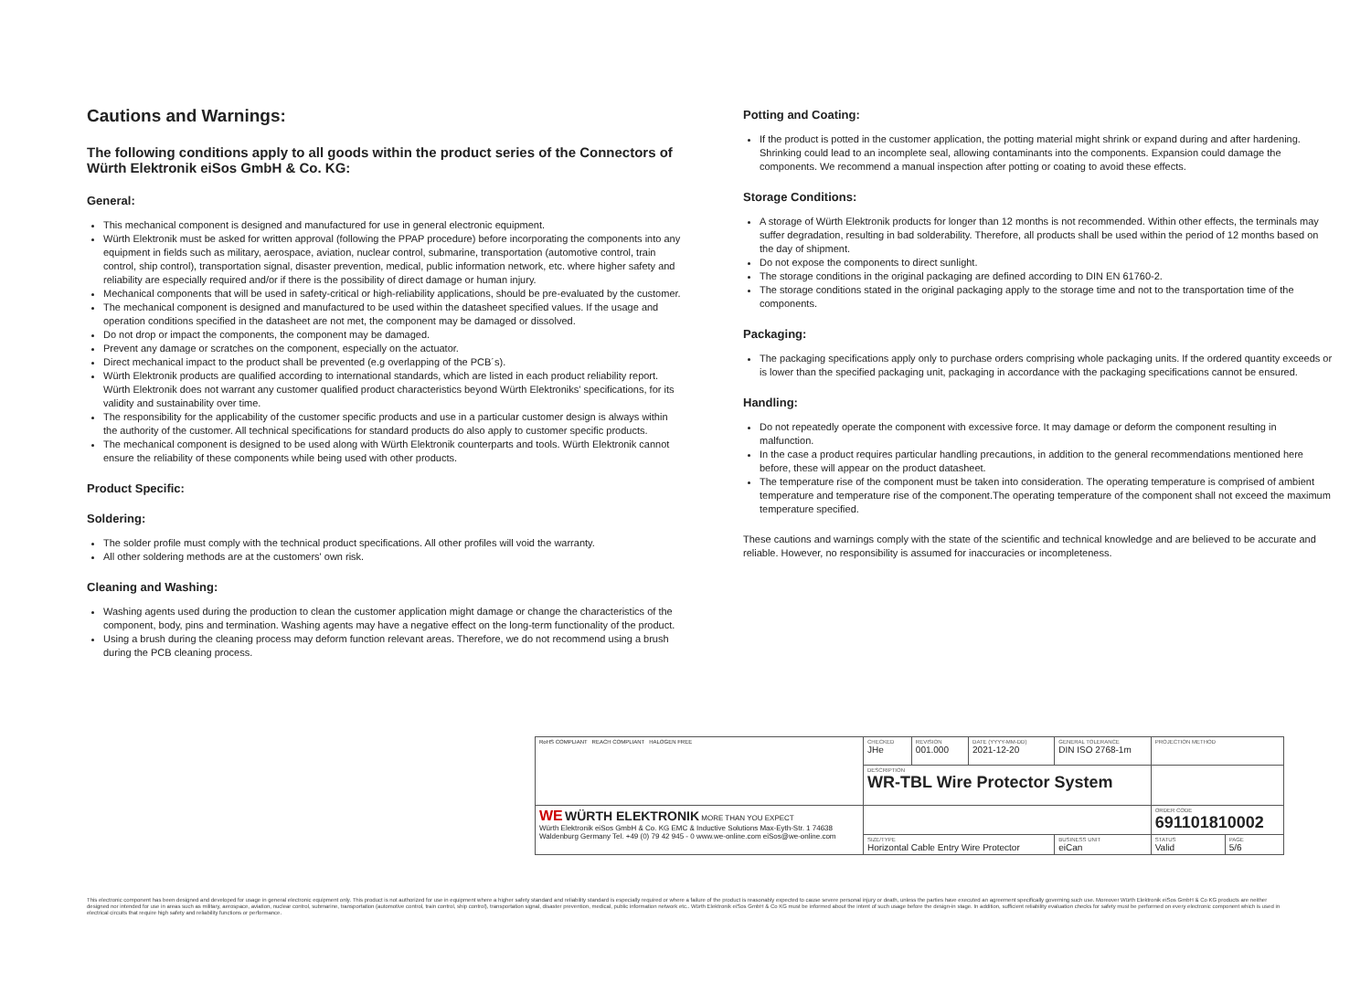Cautions and Warnings:
The following conditions apply to all goods within the product series of the Connectors of Würth Elektronik eiSos GmbH & Co. KG:
General:
This mechanical component is designed and manufactured for use in general electronic equipment.
Würth Elektronik must be asked for written approval (following the PPAP procedure) before incorporating the components into any equipment in fields such as military, aerospace, aviation, nuclear control, submarine, transportation (automotive control, train control, ship control), transportation signal, disaster prevention, medical, public information network, etc. where higher safety and reliability are especially required and/or if there is the possibility of direct damage or human injury.
Mechanical components that will be used in safety-critical or high-reliability applications, should be pre-evaluated by the customer.
The mechanical component is designed and manufactured to be used within the datasheet specified values. If the usage and operation conditions specified in the datasheet are not met, the component may be damaged or dissolved.
Do not drop or impact the components, the component may be damaged.
Prevent any damage or scratches on the component, especially on the actuator.
Direct mechanical impact to the product shall be prevented (e.g overlapping of the PCB´s).
Würth Elektronik products are qualified according to international standards, which are listed in each product reliability report. Würth Elektronik does not warrant any customer qualified product characteristics beyond Würth Elektroniks' specifications, for its validity and sustainability over time.
The responsibility for the applicability of the customer specific products and use in a particular customer design is always within the authority of the customer. All technical specifications for standard products do also apply to customer specific products.
The mechanical component is designed to be used along with Würth Elektronik counterparts and tools. Würth Elektronik cannot ensure the reliability of these components while being used with other products.
Product Specific:
Soldering:
The solder profile must comply with the technical product specifications. All other profiles will void the warranty.
All other soldering methods are at the customers' own risk.
Cleaning and Washing:
Washing agents used during the production to clean the customer application might damage or change the characteristics of the component, body, pins and termination. Washing agents may have a negative effect on the long-term functionality of the product.
Using a brush during the cleaning process may deform function relevant areas. Therefore, we do not recommend using a brush during the PCB cleaning process.
Potting and Coating:
If the product is potted in the customer application, the potting material might shrink or expand during and after hardening. Shrinking could lead to an incomplete seal, allowing contaminants into the components. Expansion could damage the components. We recommend a manual inspection after potting or coating to avoid these effects.
Storage Conditions:
A storage of Würth Elektronik products for longer than 12 months is not recommended. Within other effects, the terminals may suffer degradation, resulting in bad solderability. Therefore, all products shall be used within the period of 12 months based on the day of shipment.
Do not expose the components to direct sunlight.
The storage conditions in the original packaging are defined according to DIN EN 61760-2.
The storage conditions stated in the original packaging apply to the storage time and not to the transportation time of the components.
Packaging:
The packaging specifications apply only to purchase orders comprising whole packaging units. If the ordered quantity exceeds or is lower than the specified packaging unit, packaging in accordance with the packaging specifications cannot be ensured.
Handling:
Do not repeatedly operate the component with excessive force. It may damage or deform the component resulting in malfunction.
In the case a product requires particular handling precautions, in addition to the general recommendations mentioned here before, these will appear on the product datasheet.
The temperature rise of the component must be taken into consideration. The operating temperature is comprised of ambient temperature and temperature rise of the component.The operating temperature of the component shall not exceed the maximum temperature specified.
These cautions and warnings comply with the state of the scientific and technical knowledge and are believed to be accurate and reliable. However, no responsibility is assumed for inaccuracies or incompleteness.
| RoHS COMPLIANT REACH COMPLIANT HALOGEN FREE | CHECKED JHe | REVISION 001.000 | DATE (YYYY-MM-DD) 2021-12-20 | GENERAL TOLERANCE DIN ISO 2768-1m | PROJECTION METHOD | |
| | DESCRIPTION WR-TBL Wire Protector System | | | | | |
| WE WÜRTH ELEKTRONIK MORE THAN YOU EXPECT Würth Elektronik eiSos GmbH & Co. KG EMC & Inductive Solutions Max-Eyth-Str. 1 74638 Waldenburg Germany Tel. +49 (0) 79 42 945 - 0 www.we-online.com eiSos@we-online.com | | | | | ORDER CODE 691101810002 | |
| | SIZE/TYPE Horizontal Cable Entry Wire Protector | | | BUSINESS UNIT eiCan | STATUS Valid | PAGE 5/6 |
This electronic component has been designed and developed for usage in general electronic equipment only. This product is not authorized for use in equipment where a higher safety standard and reliability standard is especially required or where a failure of the product is reasonably expected to cause severe personal injury or death, unless the parties have executed an agreement specifically governing such use. Moreover Würth Elektronik eiSos GmbH & Co KG products are neither designed nor intended for use in areas such as military, aerospace, aviation, nuclear control, submarine, transportation (automotive control, train control, ship control), transportation signal, disaster prevention, medical, public information network etc.. Würth Elektronik eiSos GmbH & Co KG must be informed about the intent of such usage before the design-in stage. In addition, sufficient reliability evaluation checks for safety must be performed on every electronic component which is used in electrical circuits that require high safety and reliability functions or performance.